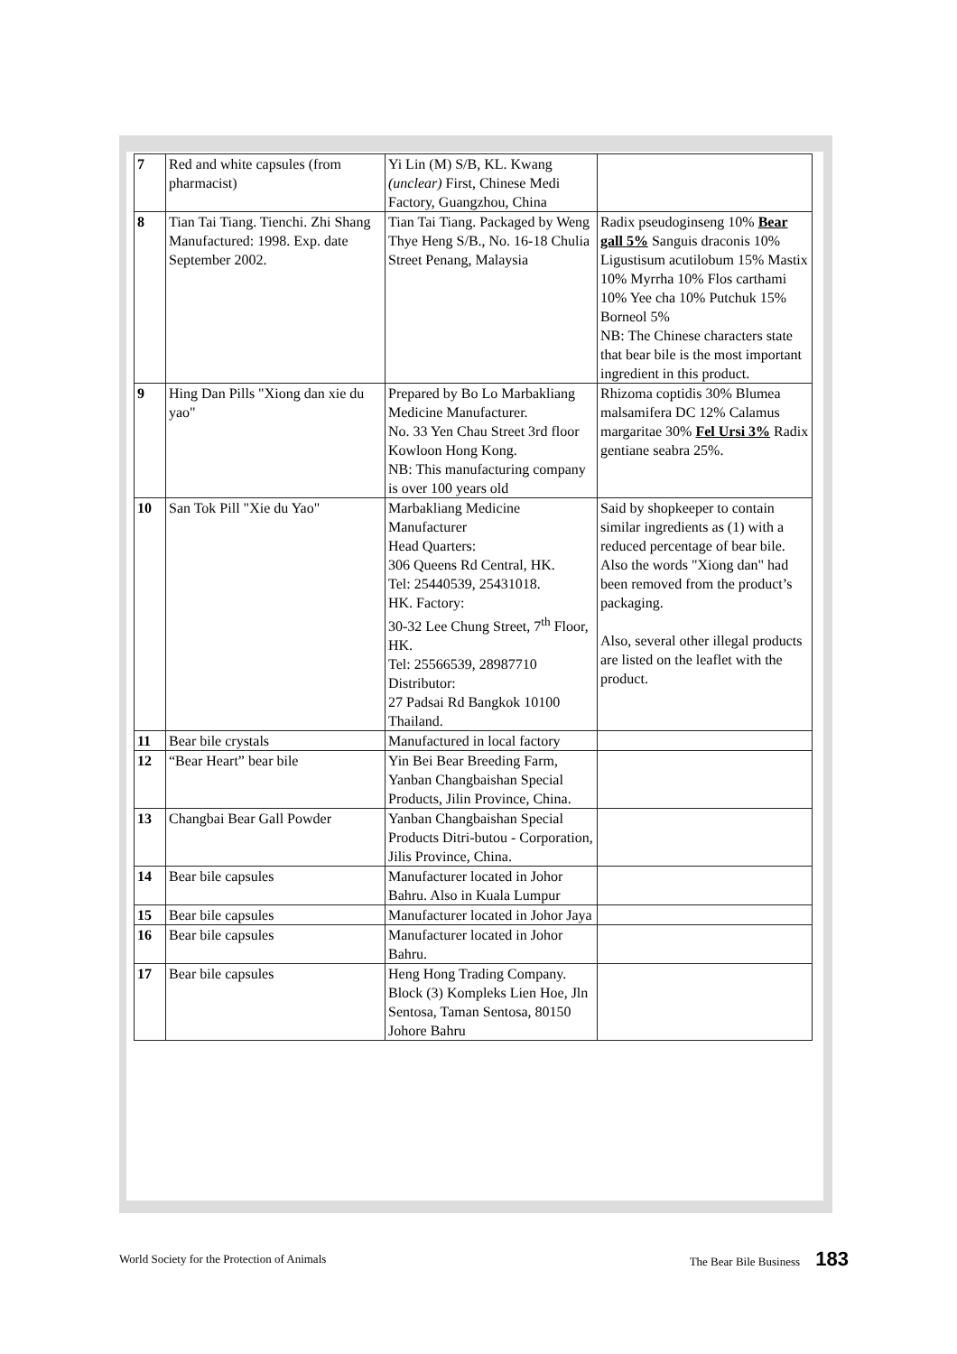| 7 | Red and white capsules (from pharmacist) | Yi Lin (M) S/B, KL. Kwang (unclear) First, Chinese Medi Factory, Guangzhou, China | |
| 8 | Tian Tai Tiang. Tienchi. Zhi Shang Manufactured: 1998. Exp. date September 2002. | Tian Tai Tiang. Packaged by Weng Thye Heng S/B., No. 16-18 Chulia Street Penang, Malaysia | Radix pseudoginseng 10% Bear gall 5% Sanguis draconis 10% Ligustisum acutilobum 15% Mastix 10% Myrrha 10% Flos carthami 10% Yee cha 10% Putchuk 15% Borneol 5% NB: The Chinese characters state that bear bile is the most important ingredient in this product. |
| 9 | Hing Dan Pills "Xiong dan xie du yao" | Prepared by Bo Lo Marbakliang Medicine Manufacturer. No. 33 Yen Chau Street 3rd floor Kowloon Hong Kong. NB: This manufacturing company is over 100 years old | Rhizoma coptidis 30% Blumea malsamifera DC 12% Calamus margaritae 30% Fel Ursi 3% Radix gentiane seabra 25%. |
| 10 | San Tok Pill "Xie du Yao" | Marbakliang Medicine Manufacturer Head Quarters: 306 Queens Rd Central, HK. Tel: 25440539, 25431018. HK. Factory: 30-32 Lee Chung Street, 7<sup>th</sup> Floor, HK. Tel: 25566539, 28987710 Distributor: 27 Padsai Rd Bangkok 10100 Thailand. | Said by shopkeeper to contain similar ingredients as (1) with a reduced percentage of bear bile. Also the words "Xiong dan" had been removed from the product’s packaging. Also, several other illegal products are listed on the leaflet with the product. |
| 11 | Bear bile crystals | Manufactured in local factory | |
| 12 | “Bear Heart” bear bile | Yin Bei Bear Breeding Farm, Yanban Changbaishan Special Products, Jilin Province, China. | |
| 13 | Changbai Bear Gall Powder | Yanban Changbaishan Special Products Ditri-butou - Corporation, Jilis Province, China. | |
| 14 | Bear bile capsules | Manufacturer located in Johor Bahru. Also in Kuala Lumpur | |
| 15 | Bear bile capsules | Manufacturer located in Johor Jaya | |
| 16 | Bear bile capsules | Manufacturer located in Johor Bahru. | |
| 17 | Bear bile capsules | Heng Hong Trading Company. Block (3) Kompleks Lien Hoe, Jln Sentosa, Taman Sentosa, 80150 Johore Bahru | |
World Society for the Protection of Animals The Bear Bile Business 183